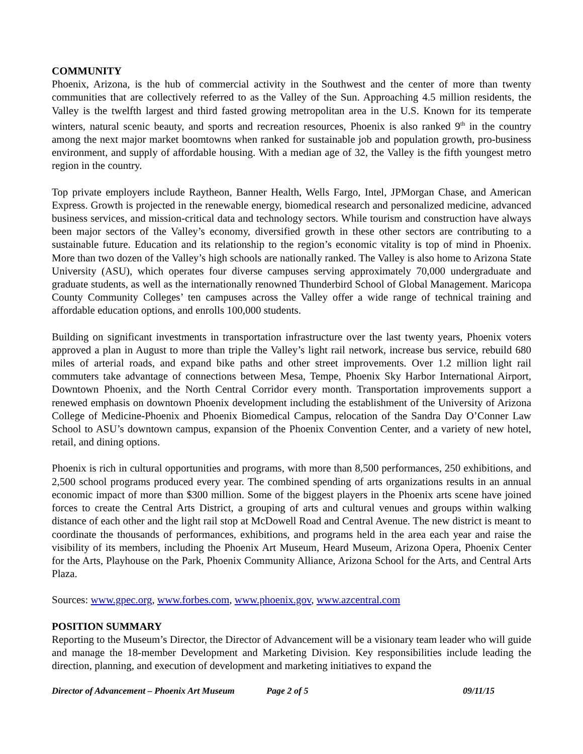COMMUNITY
Phoenix, Arizona, is the hub of commercial activity in the Southwest and the center of more than twenty communities that are collectively referred to as the Valley of the Sun. Approaching 4.5 million residents, the Valley is the twelfth largest and third fasted growing metropolitan area in the U.S. Known for its temperate winters, natural scenic beauty, and sports and recreation resources, Phoenix is also ranked 9<sup>th</sup> in the country among the next major market boomtowns when ranked for sustainable job and population growth, pro-business environment, and supply of affordable housing. With a median age of 32, the Valley is the fifth youngest metro region in the country.
Top private employers include Raytheon, Banner Health, Wells Fargo, Intel, JPMorgan Chase, and American Express. Growth is projected in the renewable energy, biomedical research and personalized medicine, advanced business services, and mission-critical data and technology sectors. While tourism and construction have always been major sectors of the Valley’s economy, diversified growth in these other sectors are contributing to a sustainable future. Education and its relationship to the region’s economic vitality is top of mind in Phoenix. More than two dozen of the Valley’s high schools are nationally ranked. The Valley is also home to Arizona State University (ASU), which operates four diverse campuses serving approximately 70,000 undergraduate and graduate students, as well as the internationally renowned Thunderbird School of Global Management. Maricopa County Community Colleges’ ten campuses across the Valley offer a wide range of technical training and affordable education options, and enrolls 100,000 students.
Building on significant investments in transportation infrastructure over the last twenty years, Phoenix voters approved a plan in August to more than triple the Valley’s light rail network, increase bus service, rebuild 680 miles of arterial roads, and expand bike paths and other street improvements. Over 1.2 million light rail commuters take advantage of connections between Mesa, Tempe, Phoenix Sky Harbor International Airport, Downtown Phoenix, and the North Central Corridor every month. Transportation improvements support a renewed emphasis on downtown Phoenix development including the establishment of the University of Arizona College of Medicine-Phoenix and Phoenix Biomedical Campus, relocation of the Sandra Day O’Conner Law School to ASU’s downtown campus, expansion of the Phoenix Convention Center, and a variety of new hotel, retail, and dining options.
Phoenix is rich in cultural opportunities and programs, with more than 8,500 performances, 250 exhibitions, and 2,500 school programs produced every year. The combined spending of arts organizations results in an annual economic impact of more than $300 million. Some of the biggest players in the Phoenix arts scene have joined forces to create the Central Arts District, a grouping of arts and cultural venues and groups within walking distance of each other and the light rail stop at McDowell Road and Central Avenue. The new district is meant to coordinate the thousands of performances, exhibitions, and programs held in the area each year and raise the visibility of its members, including the Phoenix Art Museum, Heard Museum, Arizona Opera, Phoenix Center for the Arts, Playhouse on the Park, Phoenix Community Alliance, Arizona School for the Arts, and Central Arts Plaza.
Sources: www.gpec.org, www.forbes.com, www.phoenix.gov, www.azcentral.com
POSITION SUMMARY
Reporting to the Museum’s Director, the Director of Advancement will be a visionary team leader who will guide and manage the 18-member Development and Marketing Division. Key responsibilities include leading the direction, planning, and execution of development and marketing initiatives to expand the
Director of Advancement – Phoenix Art Museum Page 2 of 5 09/11/15